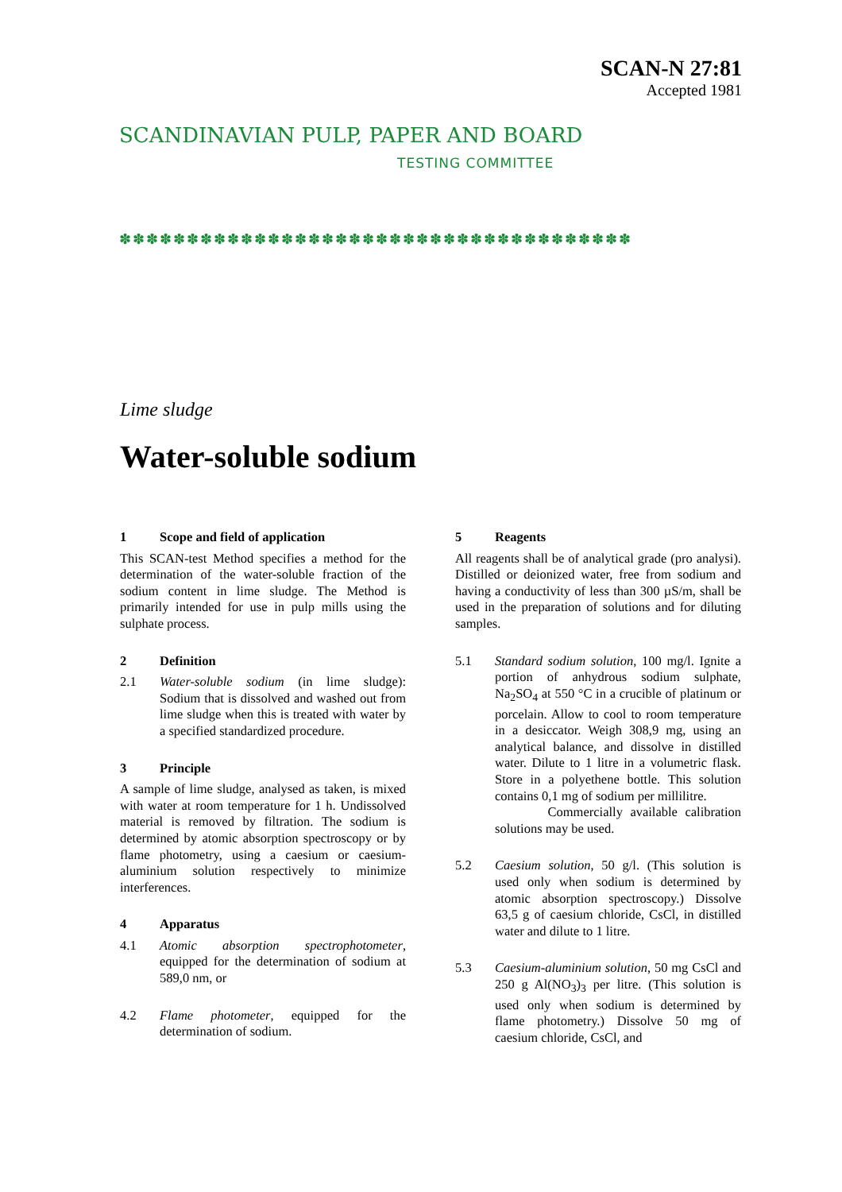SCANDINAVIAN PULP, PAPER AND BOARD
TESTING COMMITTEE
SCAN-N 27:81
Accepted 1981
✽✽✽✽✽✽✽✽✽✽✽✽✽✽✽✽✽✽✽✽✽✽✽✽✽✽✽✽✽✽✽✽✽✽✽✽✽✽
Lime sludge
Water-soluble sodium
1 Scope and field of application
This SCAN-test Method specifies a method for the determination of the water-soluble fraction of the sodium content in lime sludge. The Method is primarily intended for use in pulp mills using the sulphate process.
2 Definition
2.1 Water-soluble sodium (in lime sludge): Sodium that is dissolved and washed out from lime sludge when this is treated with water by a specified standardized procedure.
3 Principle
A sample of lime sludge, analysed as taken, is mixed with water at room temperature for 1 h. Undissolved material is removed by filtration. The sodium is determined by atomic absorption spectroscopy or by flame photometry, using a caesium or caesium-aluminium solution respectively to minimize interferences.
4 Apparatus
4.1 Atomic absorption spectrophotometer, equipped for the determination of sodium at 589,0 nm, or
4.2 Flame photometer, equipped for the determination of sodium.
5 Reagents
All reagents shall be of analytical grade (pro analysi). Distilled or deionized water, free from sodium and having a conductivity of less than 300 µS/m, shall be used in the preparation of solutions and for diluting samples.
5.1 Standard sodium solution, 100 mg/l. Ignite a portion of anhydrous sodium sulphate, Na<sub>2</sub>SO<sub>4</sub> at 550 °C in a crucible of platinum or porcelain. Allow to cool to room temperature in a desiccator. Weigh 308,9 mg, using an analytical balance, and dissolve in distilled water. Dilute to 1 litre in a volumetric flask. Store in a polyethene bottle. This solution contains 0,1 mg of sodium per millilitre.
Commercially available calibration solutions may be used.
5.2 Caesium solution, 50 g/l. (This solution is used only when sodium is determined by atomic absorption spectroscopy.) Dissolve 63,5 g of caesium chloride, CsCl, in distilled water and dilute to 1 litre.
5.3 Caesium-aluminium solution, 50 mg CsCl and 250 g Al(NO<sub>3</sub>)<sub>3</sub> per litre. (This solution is used only when sodium is determined by flame photometry.) Dissolve 50 mg of caesium chloride, CsCl, and